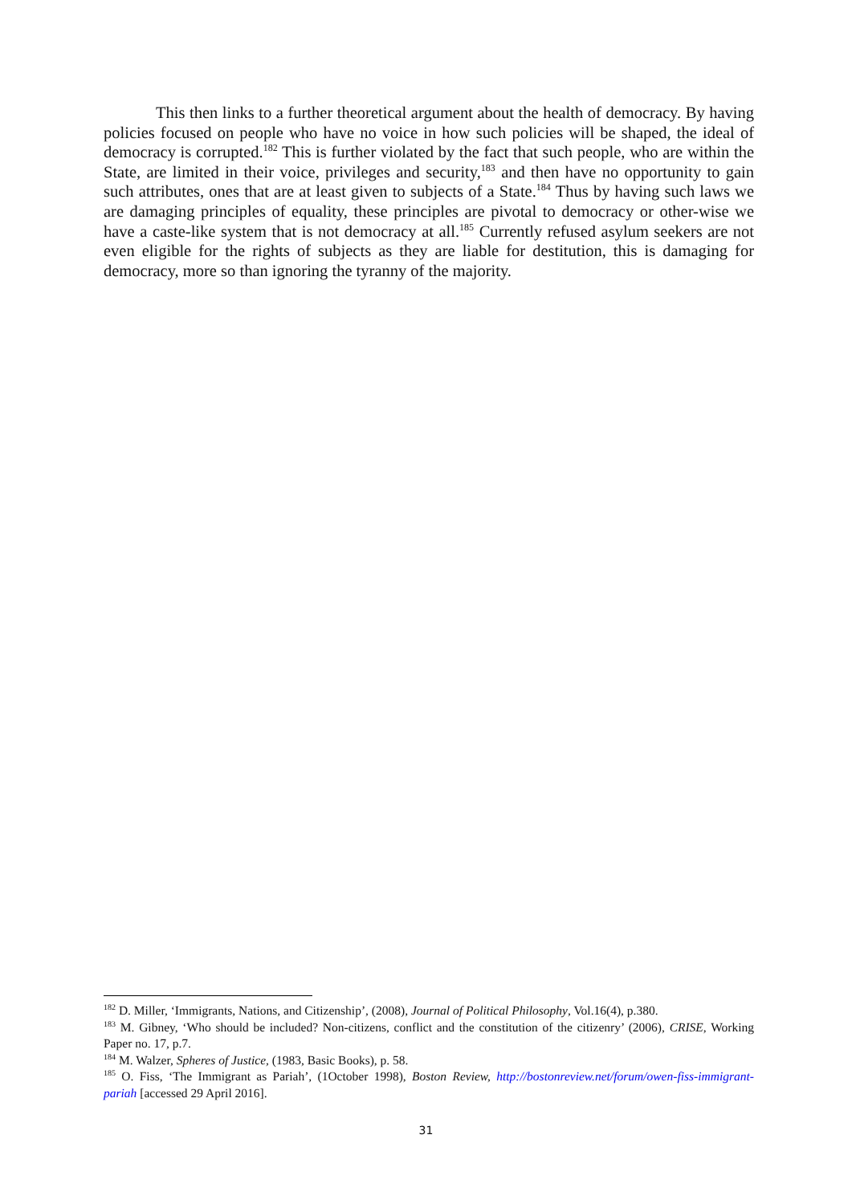This then links to a further theoretical argument about the health of democracy. By having policies focused on people who have no voice in how such policies will be shaped, the ideal of democracy is corrupted.<sup>182</sup> This is further violated by the fact that such people, who are within the State, are limited in their voice, privileges and security,<sup>183</sup> and then have no opportunity to gain such attributes, ones that are at least given to subjects of a State.<sup>184</sup> Thus by having such laws we are damaging principles of equality, these principles are pivotal to democracy or other-wise we have a caste-like system that is not democracy at all.<sup>185</sup> Currently refused asylum seekers are not even eligible for the rights of subjects as they are liable for destitution, this is damaging for democracy, more so than ignoring the tyranny of the majority.
<sup>182</sup> D. Miller, ‘Immigrants, Nations, and Citizenship’, (2008), Journal of Political Philosophy, Vol.16(4), p.380.
<sup>183</sup> M. Gibney, ‘Who should be included? Non-citizens, conflict and the constitution of the citizenry’ (2006), CRISE, Working Paper no. 17, p.7.
<sup>184</sup> M. Walzer, Spheres of Justice, (1983, Basic Books), p. 58.
<sup>185</sup> O. Fiss, ‘The Immigrant as Pariah’, (1October 1998), Boston Review, http://bostonreview.net/forum/owen-fiss-immigrant-pariah [accessed 29 April 2016].
31